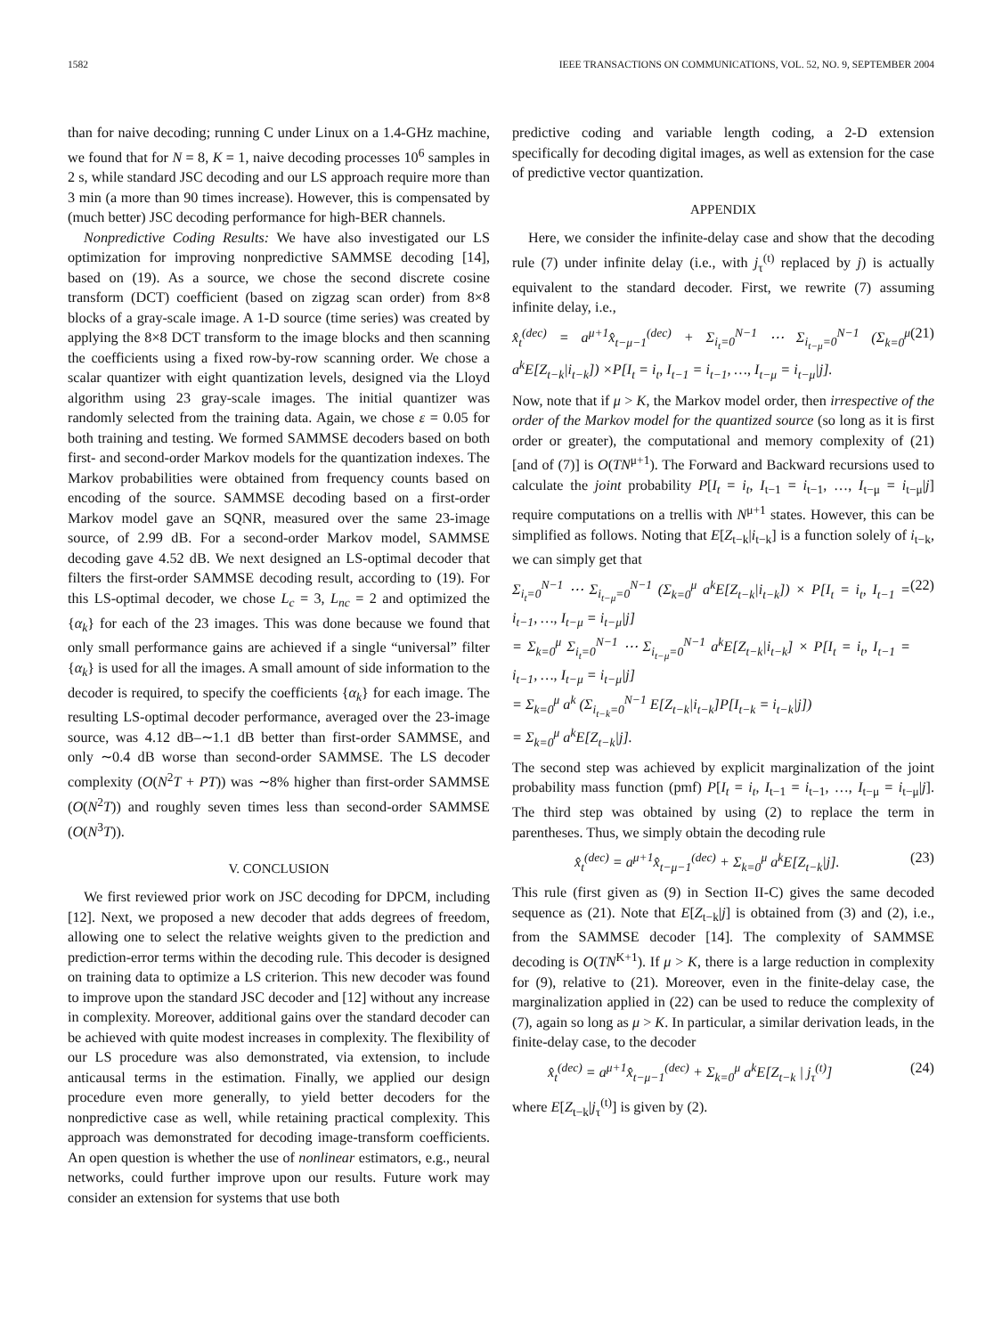1582 IEEE TRANSACTIONS ON COMMUNICATIONS, VOL. 52, NO. 9, SEPTEMBER 2004
than for naive decoding; running C under Linux on a 1.4-GHz machine, we found that for N = 8, K = 1, naive decoding processes 10<sup>6</sup> samples in 2 s, while standard JSC decoding and our LS approach require more than 3 min (a more than 90 times increase). However, this is compensated by (much better) JSC decoding performance for high-BER channels.
Nonpredictive Coding Results: We have also investigated our LS optimization for improving nonpredictive SAMMSE decoding [14], based on (19). As a source, we chose the second discrete cosine transform (DCT) coefficient (based on zigzag scan order) from 8×8 blocks of a gray-scale image. A 1-D source (time series) was created by applying the 8×8 DCT transform to the image blocks and then scanning the coefficients using a fixed row-by-row scanning order. We chose a scalar quantizer with eight quantization levels, designed via the Lloyd algorithm using 23 gray-scale images. The initial quantizer was randomly selected from the training data. Again, we chose ε = 0.05 for both training and testing. We formed SAMMSE decoders based on both first- and second-order Markov models for the quantization indexes. The Markov probabilities were obtained from frequency counts based on encoding of the source. SAMMSE decoding based on a first-order Markov model gave an SQNR, measured over the same 23-image source, of 2.99 dB. For a second-order Markov model, SAMMSE decoding gave 4.52 dB. We next designed an LS-optimal decoder that filters the first-order SAMMSE decoding result, according to (19). For this LS-optimal decoder, we chose L<sub>c</sub> = 3, L<sub>nc</sub> = 2 and optimized the {α<sub>k</sub>} for each of the 23 images. This was done because we found that only small performance gains are achieved if a single “universal” filter {α<sub>k</sub>} is used for all the images. A small amount of side information to the decoder is required, to specify the coefficients {α<sub>k</sub>} for each image. The resulting LS-optimal decoder performance, averaged over the 23-image source, was 4.12 dB–∼1.1 dB better than first-order SAMMSE, and only ∼0.4 dB worse than second-order SAMMSE. The LS decoder complexity (O(N<sup>2</sup>T + PT)) was ∼8% higher than first-order SAMMSE (O(N<sup>2</sup>T)) and roughly seven times less than second-order SAMMSE (O(N<sup>3</sup>T)).
V. CONCLUSION
We first reviewed prior work on JSC decoding for DPCM, including [12]. Next, we proposed a new decoder that adds degrees of freedom, allowing one to select the relative weights given to the prediction and prediction-error terms within the decoding rule. This decoder is designed on training data to optimize a LS criterion. This new decoder was found to improve upon the standard JSC decoder and [12] without any increase in complexity. Moreover, additional gains over the standard decoder can be achieved with quite modest increases in complexity. The flexibility of our LS procedure was also demonstrated, via extension, to include anticausal terms in the estimation. Finally, we applied our design procedure even more generally, to yield better decoders for the nonpredictive case as well, while retaining practical complexity. This approach was demonstrated for decoding image-transform coefficients. An open question is whether the use of nonlinear estimators, e.g., neural networks, could further improve upon our results. Future work may consider an extension for systems that use both
predictive coding and variable length coding, a 2-D extension specifically for decoding digital images, as well as extension for the case of predictive vector quantization.
APPENDIX
Here, we consider the infinite-delay case and show that the decoding rule (7) under infinite delay (i.e., with j<sub>τ</sub><sup>(t)</sup> replaced by j) is actually equivalent to the standard decoder. First, we rewrite (7) assuming infinite delay, i.e.,
x̂<sub>t</sub><sup>(dec)</sup> = a<sup>μ+1</sup>x̂<sub>t−μ−1</sub><sup>(dec)</sup> + Σ<sub>i<sub>t</sub>=0</sub><sup>N−1</sup> ⋯ Σ<sub>i<sub>t−μ</sub>=0</sub><sup>N−1</sup> (Σ<sub>k=0</sub><sup>μ</sup> a<sup>k</sup>E[Z<sub>t−k</sub>|i<sub>t−k</sub>]) ×P[I<sub>t</sub> = i<sub>t</sub>, I<sub>t−1</sub> = i<sub>t−1</sub>, …, I<sub>t−μ</sub> = i<sub>t−μ</sub>|j]. (21)
Now, note that if μ > K, the Markov model order, then irrespective of the order of the Markov model for the quantized source (so long as it is first order or greater), the computational and memory complexity of (21) [and of (7)] is O(TN<sup>μ+1</sup>). The Forward and Backward recursions used to calculate the joint probability P[I<sub>t</sub> = i<sub>t</sub>, I<sub>t−1</sub> = i<sub>t−1</sub>, …, I<sub>t−μ</sub> = i<sub>t−μ</sub>|j] require computations on a trellis with N<sup>μ+1</sup> states. However, this can be simplified as follows. Noting that E[Z<sub>t−k</sub>|i<sub>t−k</sub>] is a function solely of i<sub>t−k</sub>, we can simply get that
Σ<sub>i<sub>t</sub>=0</sub><sup>N−1</sup> ⋯ Σ<sub>i<sub>t−μ</sub>=0</sub><sup>N−1</sup> (Σ<sub>k=0</sub><sup>μ</sup> a<sup>k</sup>E[Z<sub>t−k</sub>|i<sub>t−k</sub>]) × P[I<sub>t</sub> = i<sub>t</sub>, I<sub>t−1</sub> = i<sub>t−1</sub>, …, I<sub>t−μ</sub> = i<sub>t−μ</sub>|j]
= Σ<sub>k=0</sub><sup>μ</sup> Σ<sub>i<sub>t</sub>=0</sub><sup>N−1</sup> ⋯ Σ<sub>i<sub>t−μ</sub>=0</sub><sup>N−1</sup> a<sup>k</sup>E[Z<sub>t−k</sub>|i<sub>t−k</sub>] × P[I<sub>t</sub> = i<sub>t</sub>, I<sub>t−1</sub> = i<sub>t−1</sub>, …, I<sub>t−μ</sub> = i<sub>t−μ</sub>|j]
= Σ<sub>k=0</sub><sup>μ</sup> a<sup>k</sup> (Σ<sub>i<sub>t−k</sub>=0</sub><sup>N−1</sup> E[Z<sub>t−k</sub>|i<sub>t−k</sub>]P[I<sub>t−k</sub> = i<sub>t−k</sub>|j])
= Σ<sub>k=0</sub><sup>μ</sup> a<sup>k</sup>E[Z<sub>t−k</sub>|j]. (22)
The second step was achieved by explicit marginalization of the joint probability mass function (pmf) P[I<sub>t</sub> = i<sub>t</sub>, I<sub>t−1</sub> = i<sub>t−1</sub>, …, I<sub>t−μ</sub> = i<sub>t−μ</sub>|j]. The third step was obtained by using (2) to replace the term in parentheses. Thus, we simply obtain the decoding rule
x̂<sub>t</sub><sup>(dec)</sup> = a<sup>μ+1</sup>x̂<sub>t−μ−1</sub><sup>(dec)</sup> + Σ<sub>k=0</sub><sup>μ</sup> a<sup>k</sup>E[Z<sub>t−k</sub>|j]. (23)
This rule (first given as (9) in Section II-C) gives the same decoded sequence as (21). Note that E[Z<sub>t−k</sub>|j] is obtained from (3) and (2), i.e., from the SAMMSE decoder [14]. The complexity of SAMMSE decoding is O(TN<sup>K+1</sup>). If μ > K, there is a large reduction in complexity for (9), relative to (21). Moreover, even in the finite-delay case, the marginalization applied in (22) can be used to reduce the complexity of (7), again so long as μ > K. In particular, a similar derivation leads, in the finite-delay case, to the decoder
x̂<sub>t</sub><sup>(dec)</sup> = a<sup>μ+1</sup>x̂<sub>t−μ−1</sub><sup>(dec)</sup> + Σ<sub>k=0</sub><sup>μ</sup> a<sup>k</sup>E[Z<sub>t−k</sub> | j<sub>τ</sub><sup>(t)</sup>] (24)
where E[Z<sub>t−k</sub>|j<sub>τ</sub><sup>(t)</sup>] is given by (2).